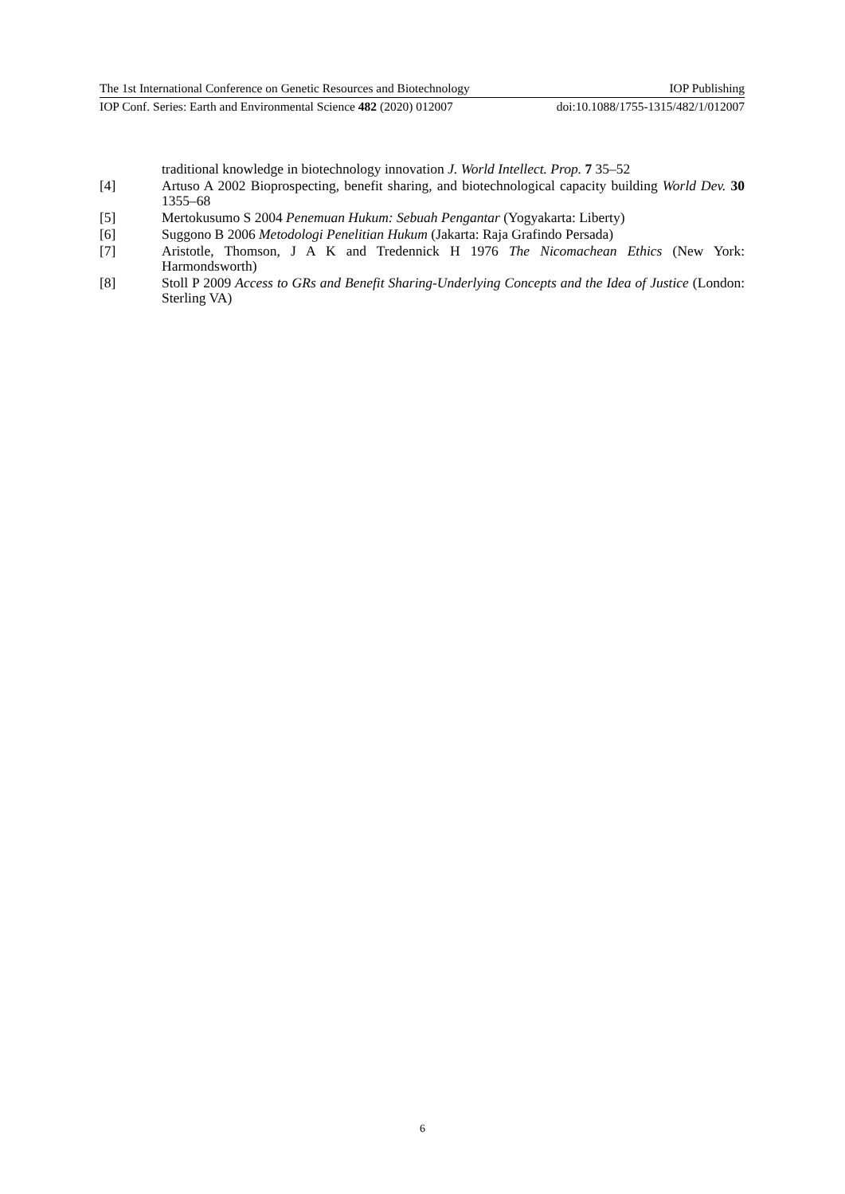The 1st International Conference on Genetic Resources and Biotechnology IOP Publishing
IOP Conf. Series: Earth and Environmental Science 482 (2020) 012007 doi:10.1088/1755-1315/482/1/012007
traditional knowledge in biotechnology innovation J. World Intellect. Prop. 7 35–52
[4] Artuso A 2002 Bioprospecting, benefit sharing, and biotechnological capacity building World Dev. 30 1355–68
[5] Mertokusumo S 2004 Penemuan Hukum: Sebuah Pengantar (Yogyakarta: Liberty)
[6] Suggono B 2006 Metodologi Penelitian Hukum (Jakarta: Raja Grafindo Persada)
[7] Aristotle, Thomson, J A K and Tredennick H 1976 The Nicomachean Ethics (New York: Harmondsworth)
[8] Stoll P 2009 Access to GRs and Benefit Sharing-Underlying Concepts and the Idea of Justice (London: Sterling VA)
6